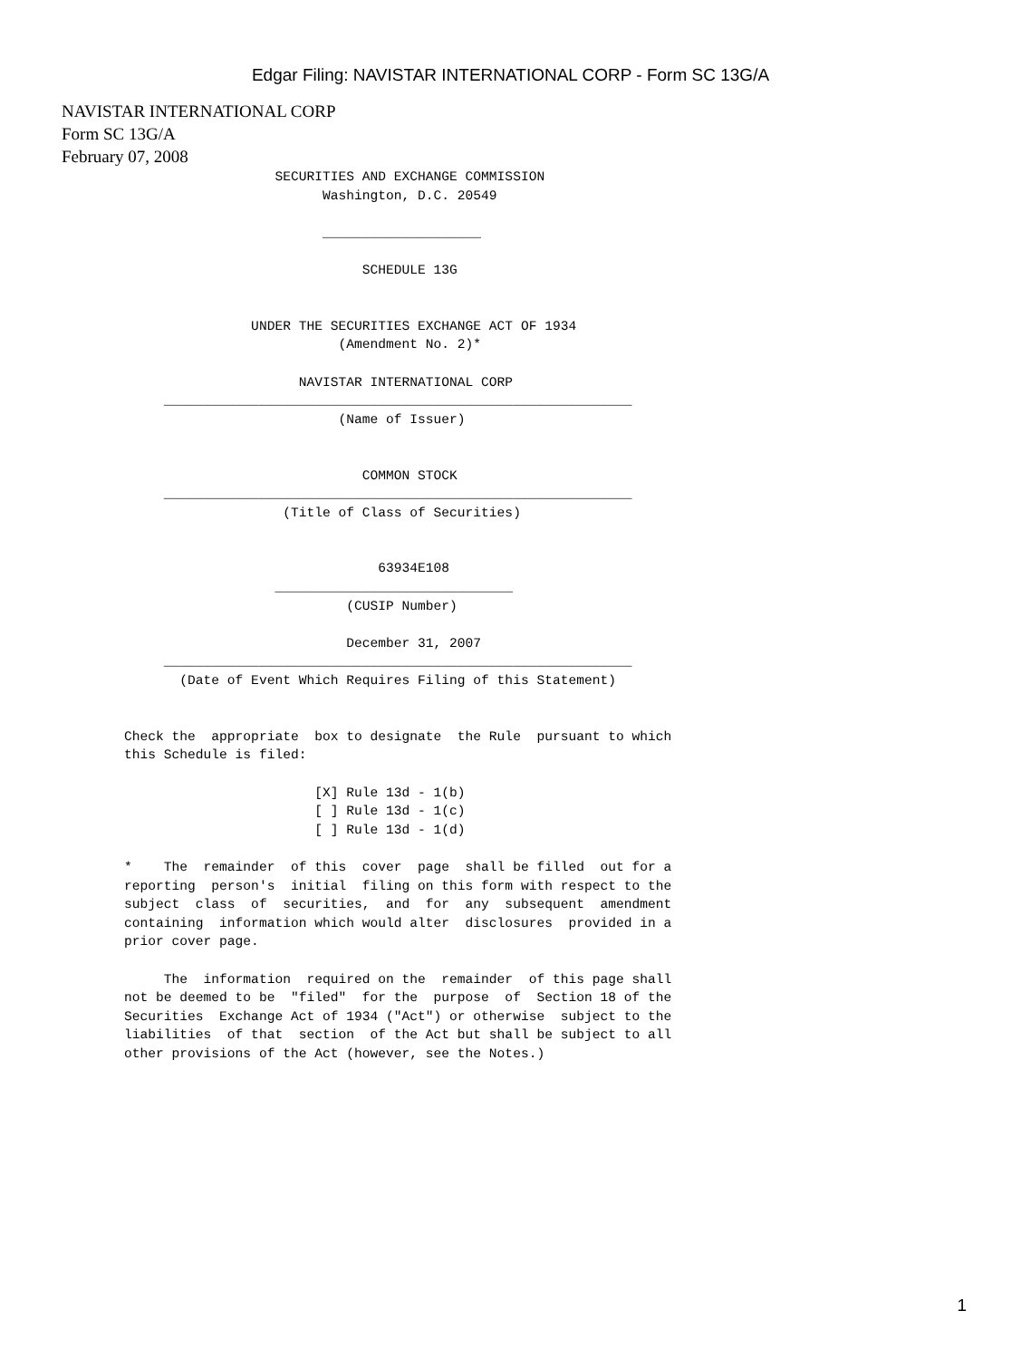Edgar Filing: NAVISTAR INTERNATIONAL CORP - Form SC 13G/A
NAVISTAR INTERNATIONAL CORP
Form SC 13G/A
February 07, 2008
                   SECURITIES AND EXCHANGE COMMISSION
                         Washington, D.C. 20549

                         ____________________

                              SCHEDULE 13G


                UNDER THE SECURITIES EXCHANGE ACT OF 1934
                           (Amendment No. 2)*

                      NAVISTAR INTERNATIONAL CORP
     ___________________________________________________________
                           (Name of Issuer)


                              COMMON STOCK
     ___________________________________________________________
                    (Title of Class of Securities)


                                63934E108
                   ______________________________
                            (CUSIP Number)

                            December 31, 2007
     ___________________________________________________________
       (Date of Event Which Requires Filing of this Statement)


Check the  appropriate  box to designate  the Rule  pursuant to which
this Schedule is filed:

                        [X] Rule 13d - 1(b)
                        [ ] Rule 13d - 1(c)
                        [ ] Rule 13d - 1(d)

*    The  remainder  of this  cover  page  shall be filled  out for a
reporting  person's  initial  filing on this form with respect to the
subject  class  of  securities,  and  for  any  subsequent  amendment
containing  information which would alter  disclosures  provided in a
prior cover page.

     The  information  required on the  remainder  of this page shall
not be deemed to be  "filed"  for the  purpose  of  Section 18 of the
Securities  Exchange Act of 1934 ("Act") or otherwise  subject to the
liabilities  of that  section  of the Act but shall be subject to all
other provisions of the Act (however, see the Notes.)
1